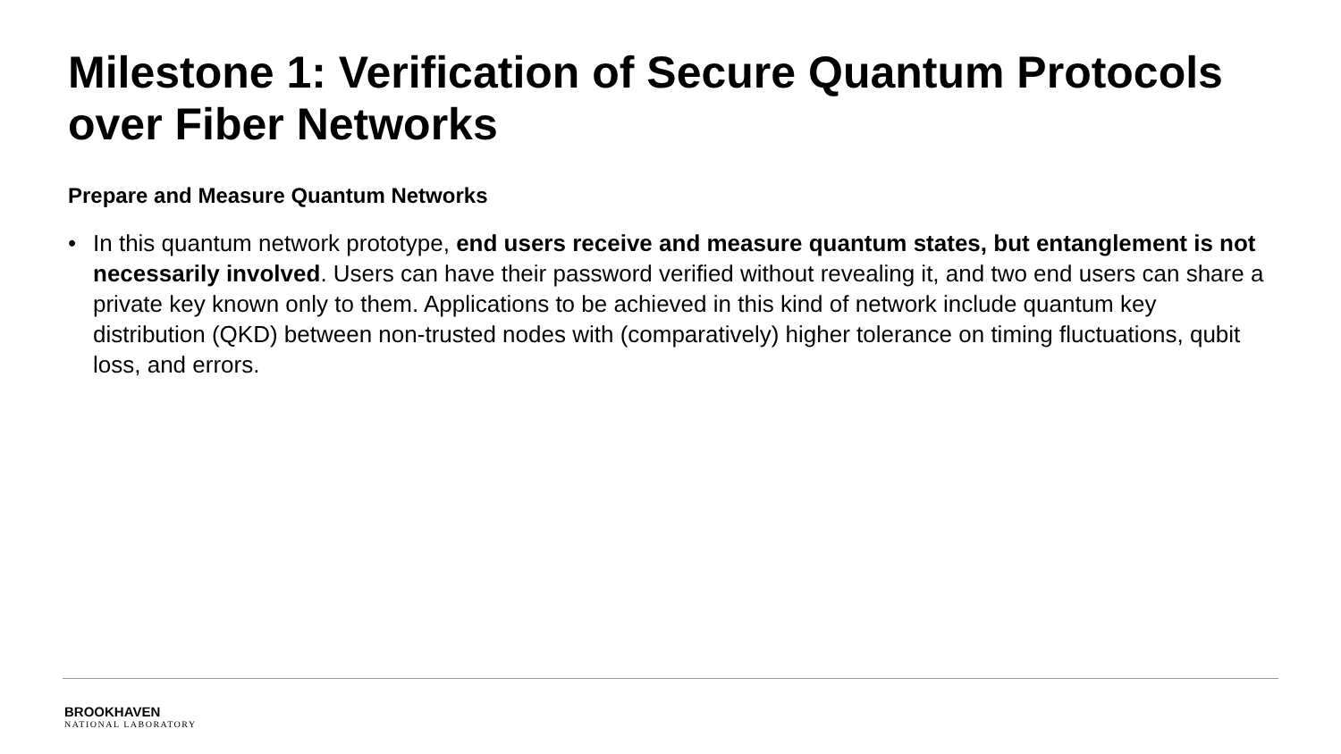Milestone 1: Verification of Secure Quantum Protocols over Fiber Networks
Prepare and Measure Quantum Networks
• In this quantum network prototype, end users receive and measure quantum states, but entanglement is not necessarily involved. Users can have their password verified without revealing it, and two end users can share a private key known only to them. Applications to be achieved in this kind of network include quantum key distribution (QKD) between non-trusted nodes with (comparatively) higher tolerance on timing fluctuations, qubit loss, and errors.
BROOKHAVEN
NATIONAL LABORATORY